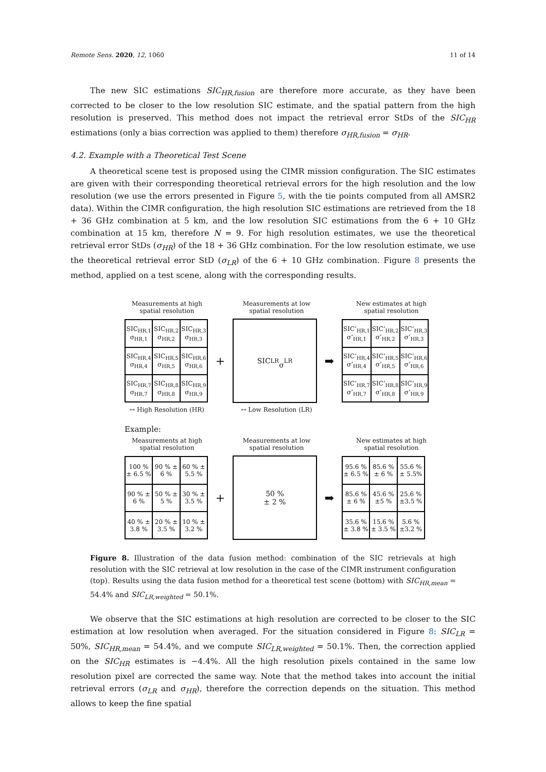Remote Sens. 2020, 12, 1060 11 of 14
The new SIC estimations SIC<sub>HR,fusion</sub> are therefore more accurate, as they have been corrected to be closer to the low resolution SIC estimate, and the spatial pattern from the high resolution is preserved. This method does not impact the retrieval error StDs of the SIC<sub>HR</sub> estimations (only a bias correction was applied to them) therefore σ<sub>HR,fusion</sub> = σ<sub>HR</sub>.
4.2. Example with a Theoretical Test Scene
A theoretical scene test is proposed using the CIMR mission configuration. The SIC estimates are given with their corresponding theoretical retrieval errors for the high resolution and the low resolution (we use the errors presented in Figure 5, with the tie points computed from all AMSR2 data). Within the CIMR configuration, the high resolution SIC estimations are retrieved from the 18 + 36 GHz combination at 5 km, and the low resolution SIC estimations from the 6 + 10 GHz combination at 15 km, therefore N = 9. For high resolution estimates, we use the theoretical retrieval error StDs (σ<sub>HR</sub>) of the 18 + 36 GHz combination. For the low resolution estimate, we use the theoretical retrieval error StD (σ<sub>LR</sub>) of the 6 + 10 GHz combination. Figure 8 presents the method, applied on a test scene, along with the corresponding results.
Measurements at high spatial resolution
Measurements at low spatial resolution
New estimates at high spatial resolution
| SIC<sub>HR,1</sub> σ<sub>HR,1</sub> | SIC<sub>HR,2</sub> σ<sub>HR,2</sub> | SIC<sub>HR,3</sub> σ<sub>HR,3</sub> |
| SIC<sub>HR,4</sub> σ<sub>HR,4</sub> | SIC<sub>HR,5</sub> σ<sub>HR,5</sub> | SIC<sub>HR,6</sub> σ<sub>HR,6</sub> |
| SIC<sub>HR,7</sub> σ<sub>HR,7</sub> | SIC<sub>HR,8</sub> σ<sub>HR,8</sub> | SIC<sub>HR,9</sub> σ<sub>HR,9</sub> |
+
SIC<sub>LR</sub>
σ<sub>LR</sub>
➡
| SIC’<sub>HR,1</sub> σ’<sub>HR,1</sub> | SIC’<sub>HR,2</sub> σ’<sub>HR,2</sub> | SIC’<sub>HR,3</sub> σ’<sub>HR,3</sub> |
| SIC’<sub>HR,4</sub> σ’<sub>HR,4</sub> | SIC’<sub>HR,5</sub> σ’<sub>HR,5</sub> | SIC’<sub>HR,6</sub> σ’<sub>HR,6</sub> |
| SIC’<sub>HR,7</sub> σ’<sub>HR,7</sub> | SIC’<sub>HR,8</sub> σ’<sub>HR,8</sub> | SIC’<sub>HR,9</sub> σ’<sub>HR,9</sub> |
↔ High Resolution (HR) ↔ Low Resolution (LR)
Example:
Measurements at high spatial resolution
Measurements at low spatial resolution
New estimates at high spatial resolution
| 100 % ± 6.5 % | 90 % ± 6 % | 60 % ± 5.5 % |
| 90 % ± 6 % | 50 % ± 5 % | 30 % ± 3.5 % |
| 40 % ± 3.8 % | 20 % ± 3.5 % | 10 % ± 3.2 % |
+
50 %
± 2 %
➡
| 95.6 % ± 6.5 % | 85.6 % ± 6 % | 55.6 % ± 5.5% |
| 85.6 % ± 6 % | 45.6 % ±5 % | 25.6 % ±3.5 % |
| 35.6 % ± 3.8 % | 15.6 % ± 3.5 % | 5.6 % ±3.2 % |
Figure 8. Illustration of the data fusion method: combination of the SIC retrievals at high resolution with the SIC retrieval at low resolution in the case of the CIMR instrument configuration (top). Results using the data fusion method for a theoretical test scene (bottom) with SIC<sub>HR,mean</sub> = 54.4% and SIC<sub>LR,weighted</sub> = 50.1%.
We observe that the SIC estimations at high resolution are corrected to be closer to the SIC estimation at low resolution when averaged. For the situation considered in Figure 8: SIC<sub>LR</sub> = 50%, SIC<sub>HR,mean</sub> = 54.4%, and we compute SIC<sub>LR,weighted</sub> = 50.1%. Then, the correction applied on the SIC<sub>HR</sub> estimates is −4.4%. All the high resolution pixels contained in the same low resolution pixel are corrected the same way. Note that the method takes into account the initial retrieval errors (σ<sub>LR</sub> and σ<sub>HR</sub>), therefore the correction depends on the situation. This method allows to keep the fine spatial